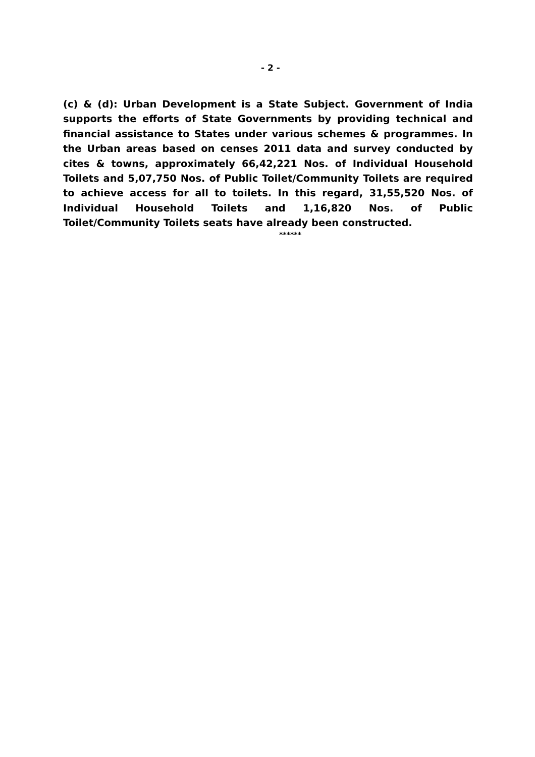- 2 -
(c) & (d): Urban Development is a State Subject. Government of India supports the efforts of State Governments by providing technical and financial assistance to States under various schemes & programmes. In the Urban areas based on censes 2011 data and survey conducted by cites & towns, approximately 66,42,221 Nos. of Individual Household Toilets and 5,07,750 Nos. of Public Toilet/Community Toilets are required to achieve access for all to toilets. In this regard, 31,55,520 Nos. of Individual Household Toilets and 1,16,820 Nos. of Public Toilet/Community Toilets seats have already been constructed.
******